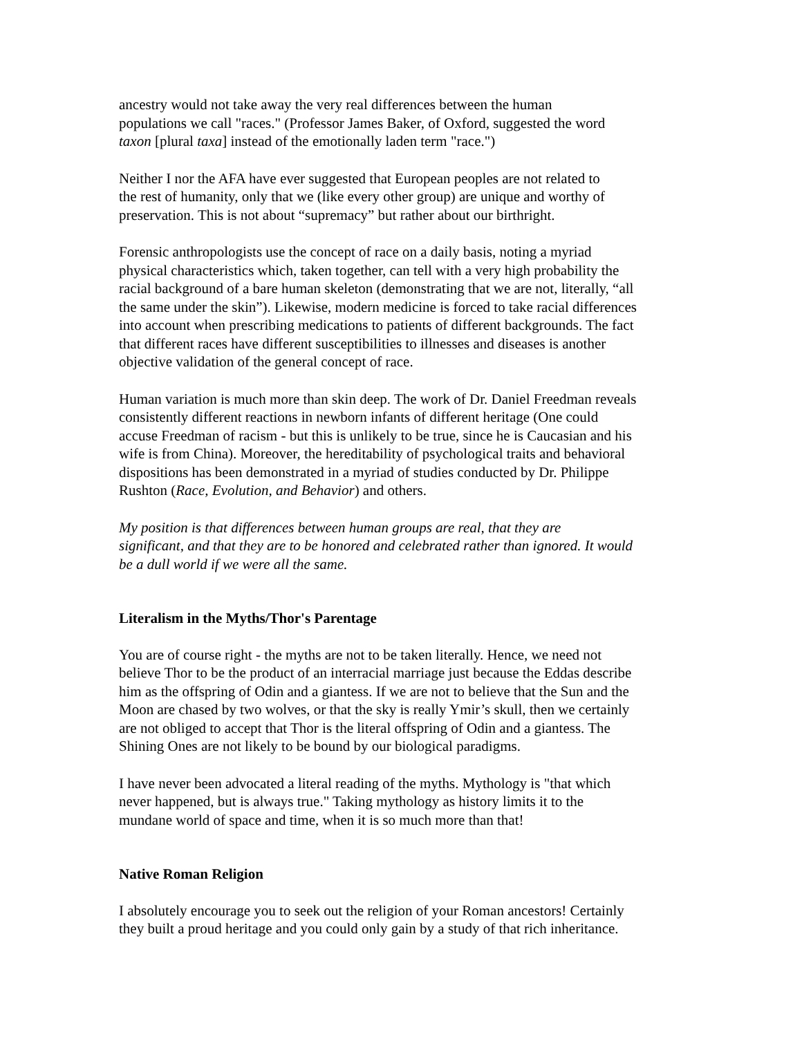ancestry would not take away the very real differences between the human
populations we call "races." (Professor James Baker, of Oxford, suggested the word
taxon [plural taxa] instead of the emotionally laden term "race.")
Neither I nor the AFA have ever suggested that European peoples are not related to
the rest of humanity, only that we (like every other group) are unique and worthy of
preservation. This is not about “supremacy” but rather about our birthright.
Forensic anthropologists use the concept of race on a daily basis, noting a myriad
physical characteristics which, taken together, can tell with a very high probability the
racial background of a bare human skeleton (demonstrating that we are not, literally, “all
the same under the skin”). Likewise, modern medicine is forced to take racial differences
into account when prescribing medications to patients of different backgrounds. The fact
that different races have different susceptibilities to illnesses and diseases is another
objective validation of the general concept of race.
Human variation is much more than skin deep. The work of Dr. Daniel Freedman reveals
consistently different reactions in newborn infants of different heritage (One could
accuse Freedman of racism - but this is unlikely to be true, since he is Caucasian and his
wife is from China). Moreover, the hereditability of psychological traits and behavioral
dispositions has been demonstrated in a myriad of studies conducted by Dr. Philippe
Rushton (Race, Evolution, and Behavior) and others.
My position is that differences between human groups are real, that they are
significant, and that they are to be honored and celebrated rather than ignored. It would
be a dull world if we were all the same.
Literalism in the Myths/Thor's Parentage
You are of course right - the myths are not to be taken literally. Hence, we need not
believe Thor to be the product of an interracial marriage just because the Eddas describe
him as the offspring of Odin and a giantess. If we are not to believe that the Sun and the
Moon are chased by two wolves, or that the sky is really Ymir’s skull, then we certainly
are not obliged to accept that Thor is the literal offspring of Odin and a giantess. The
Shining Ones are not likely to be bound by our biological paradigms.
I have never been advocated a literal reading of the myths. Mythology is "that which
never happened, but is always true." Taking mythology as history limits it to the
mundane world of space and time, when it is so much more than that!
Native Roman Religion
I absolutely encourage you to seek out the religion of your Roman ancestors! Certainly
they built a proud heritage and you could only gain by a study of that rich inheritance.